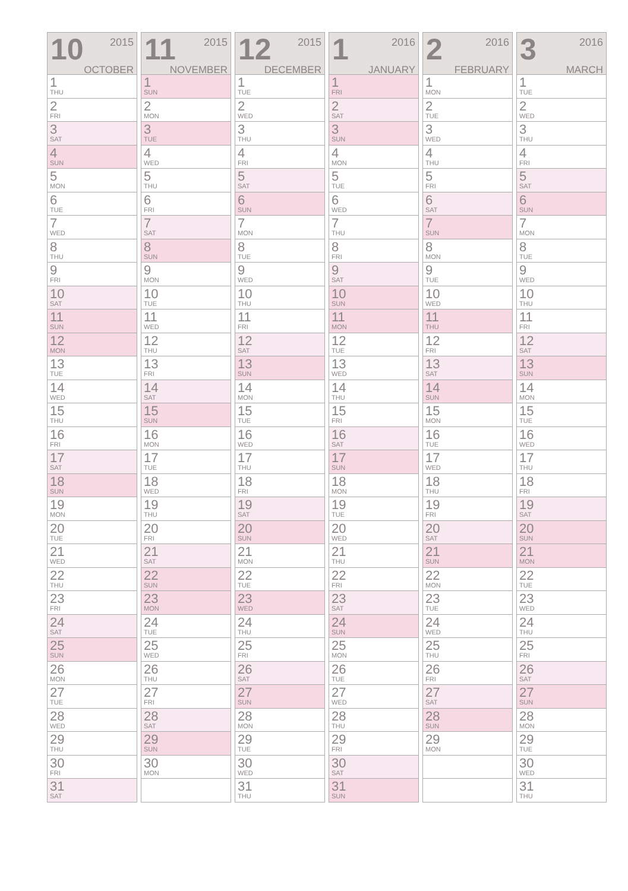| 10 2015 OCTOBER |
| --- |
| 1 THU |
| 2 FRI |
| 3 SAT |
| 4 SUN |
| 5 MON |
| 6 TUE |
| 7 WED |
| 8 THU |
| 9 FRI |
| 10 SAT |
| 11 SUN |
| 12 MON |
| 13 TUE |
| 14 WED |
| 15 THU |
| 16 FRI |
| 17 SAT |
| 18 SUN |
| 19 MON |
| 20 TUE |
| 21 WED |
| 22 THU |
| 23 FRI |
| 24 SAT |
| 25 SUN |
| 26 MON |
| 27 TUE |
| 28 WED |
| 29 THU |
| 30 FRI |
| 31 SAT |
| 11 2015 NOVEMBER |
| --- |
| 1 SUN |
| 2 MON |
| 3 TUE |
| 4 WED |
| 5 THU |
| 6 FRI |
| 7 SAT |
| 8 SUN |
| 9 MON |
| 10 TUE |
| 11 WED |
| 12 THU |
| 13 FRI |
| 14 SAT |
| 15 SUN |
| 16 MON |
| 17 TUE |
| 18 WED |
| 19 THU |
| 20 FRI |
| 21 SAT |
| 22 SUN |
| 23 MON |
| 24 TUE |
| 25 WED |
| 26 THU |
| 27 FRI |
| 28 SAT |
| 29 SUN |
| 30 MON |
| 12 2015 DECEMBER |
| --- |
| 1 TUE |
| 2 WED |
| 3 THU |
| 4 FRI |
| 5 SAT |
| 6 SUN |
| 7 MON |
| 8 TUE |
| 9 WED |
| 10 THU |
| 11 FRI |
| 12 SAT |
| 13 SUN |
| 14 MON |
| 15 TUE |
| 16 WED |
| 17 THU |
| 18 FRI |
| 19 SAT |
| 20 SUN |
| 21 MON |
| 22 TUE |
| 23 WED |
| 24 THU |
| 25 FRI |
| 26 SAT |
| 27 SUN |
| 28 MON |
| 29 TUE |
| 30 WED |
| 31 THU |
| 1 2016 JANUARY |
| --- |
| 1 FRI |
| 2 SAT |
| 3 SUN |
| 4 MON |
| 5 TUE |
| 6 WED |
| 7 THU |
| 8 FRI |
| 9 SAT |
| 10 SUN |
| 11 MON |
| 12 TUE |
| 13 WED |
| 14 THU |
| 15 FRI |
| 16 SAT |
| 17 SUN |
| 18 MON |
| 19 TUE |
| 20 WED |
| 21 THU |
| 22 FRI |
| 23 SAT |
| 24 SUN |
| 25 MON |
| 26 TUE |
| 27 WED |
| 28 THU |
| 29 FRI |
| 30 SAT |
| 31 SUN |
| 2 2016 FEBRUARY |
| --- |
| 1 MON |
| 2 TUE |
| 3 WED |
| 4 THU |
| 5 FRI |
| 6 SAT |
| 7 SUN |
| 8 MON |
| 9 TUE |
| 10 WED |
| 11 THU |
| 12 FRI |
| 13 SAT |
| 14 SUN |
| 15 MON |
| 16 TUE |
| 17 WED |
| 18 THU |
| 19 FRI |
| 20 SAT |
| 21 SUN |
| 22 MON |
| 23 TUE |
| 24 WED |
| 25 THU |
| 26 FRI |
| 27 SAT |
| 28 SUN |
| 29 MON |
| 3 2016 MARCH |
| --- |
| 1 TUE |
| 2 WED |
| 3 THU |
| 4 FRI |
| 5 SAT |
| 6 SUN |
| 7 MON |
| 8 TUE |
| 9 WED |
| 10 THU |
| 11 FRI |
| 12 SAT |
| 13 SUN |
| 14 MON |
| 15 TUE |
| 16 WED |
| 17 THU |
| 18 FRI |
| 19 SAT |
| 20 SUN |
| 21 MON |
| 22 TUE |
| 23 WED |
| 24 THU |
| 25 FRI |
| 26 SAT |
| 27 SUN |
| 28 MON |
| 29 TUE |
| 30 WED |
| 31 THU |